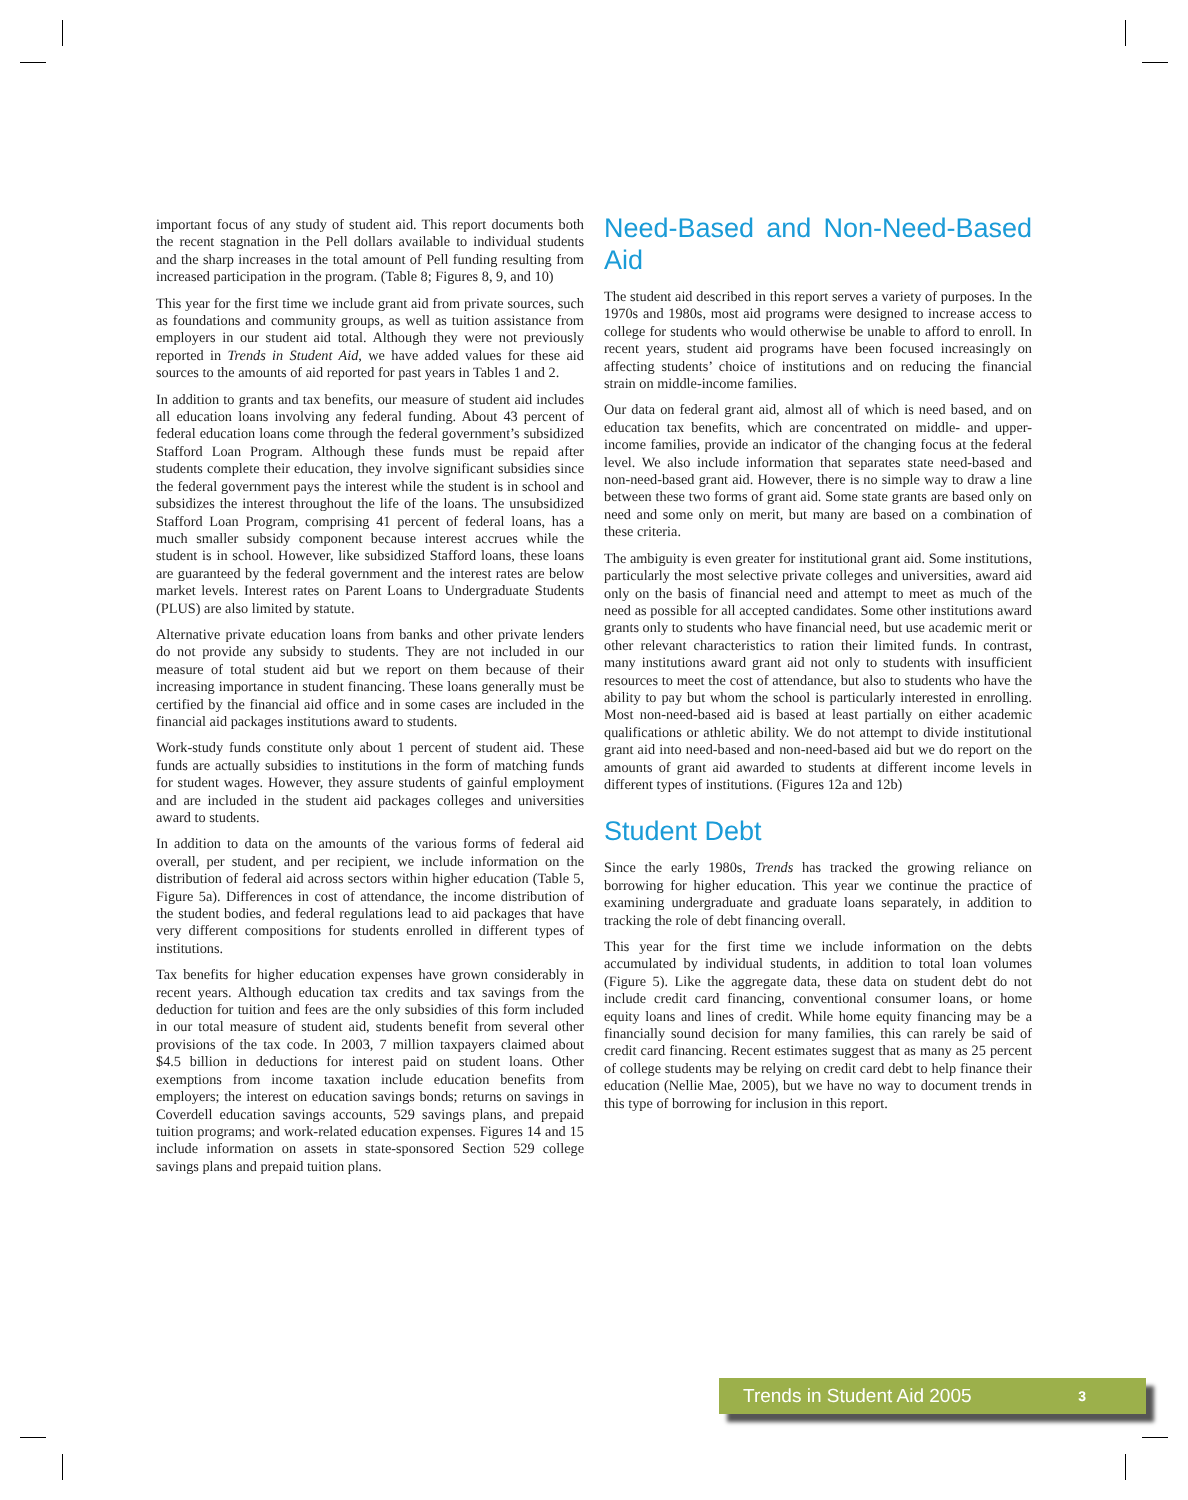important focus of any study of student aid. This report documents both the recent stagnation in the Pell dollars available to individual students and the sharp increases in the total amount of Pell funding resulting from increased participation in the program. (Table 8; Figures 8, 9, and 10)
This year for the first time we include grant aid from private sources, such as foundations and community groups, as well as tuition assistance from employers in our student aid total. Although they were not previously reported in Trends in Student Aid, we have added values for these aid sources to the amounts of aid reported for past years in Tables 1 and 2.
In addition to grants and tax benefits, our measure of student aid includes all education loans involving any federal funding. About 43 percent of federal education loans come through the federal government’s subsidized Stafford Loan Program. Although these funds must be repaid after students complete their education, they involve significant subsidies since the federal government pays the interest while the student is in school and subsidizes the interest throughout the life of the loans. The unsubsidized Stafford Loan Program, comprising 41 percent of federal loans, has a much smaller subsidy component because interest accrues while the student is in school. However, like subsidized Stafford loans, these loans are guaranteed by the federal government and the interest rates are below market levels. Interest rates on Parent Loans to Undergraduate Students (PLUS) are also limited by statute.
Alternative private education loans from banks and other private lenders do not provide any subsidy to students. They are not included in our measure of total student aid but we report on them because of their increasing importance in student financing. These loans generally must be certified by the financial aid office and in some cases are included in the financial aid packages institutions award to students.
Work-study funds constitute only about 1 percent of student aid. These funds are actually subsidies to institutions in the form of matching funds for student wages. However, they assure students of gainful employment and are included in the student aid packages colleges and universities award to students.
In addition to data on the amounts of the various forms of federal aid overall, per student, and per recipient, we include information on the distribution of federal aid across sectors within higher education (Table 5, Figure 5a). Differences in cost of attendance, the income distribution of the student bodies, and federal regulations lead to aid packages that have very different compositions for students enrolled in different types of institutions.
Tax benefits for higher education expenses have grown considerably in recent years. Although education tax credits and tax savings from the deduction for tuition and fees are the only subsidies of this form included in our total measure of student aid, students benefit from several other provisions of the tax code. In 2003, 7 million taxpayers claimed about $4.5 billion in deductions for interest paid on student loans. Other exemptions from income taxation include education benefits from employers; the interest on education savings bonds; returns on savings in Coverdell education savings accounts, 529 savings plans, and prepaid tuition programs; and work-related education expenses. Figures 14 and 15 include information on assets in state-sponsored Section 529 college savings plans and prepaid tuition plans.
Need-Based and Non-Need-Based Aid
The student aid described in this report serves a variety of purposes. In the 1970s and 1980s, most aid programs were designed to increase access to college for students who would otherwise be unable to afford to enroll. In recent years, student aid programs have been focused increasingly on affecting students’ choice of institutions and on reducing the financial strain on middle-income families.
Our data on federal grant aid, almost all of which is need based, and on education tax benefits, which are concentrated on middle- and upper-income families, provide an indicator of the changing focus at the federal level. We also include information that separates state need-based and non-need-based grant aid. However, there is no simple way to draw a line between these two forms of grant aid. Some state grants are based only on need and some only on merit, but many are based on a combination of these criteria.
The ambiguity is even greater for institutional grant aid. Some institutions, particularly the most selective private colleges and universities, award aid only on the basis of financial need and attempt to meet as much of the need as possible for all accepted candidates. Some other institutions award grants only to students who have financial need, but use academic merit or other relevant characteristics to ration their limited funds. In contrast, many institutions award grant aid not only to students with insufficient resources to meet the cost of attendance, but also to students who have the ability to pay but whom the school is particularly interested in enrolling. Most non-need-based aid is based at least partially on either academic qualifications or athletic ability. We do not attempt to divide institutional grant aid into need-based and non-need-based aid but we do report on the amounts of grant aid awarded to students at different income levels in different types of institutions. (Figures 12a and 12b)
Student Debt
Since the early 1980s, Trends has tracked the growing reliance on borrowing for higher education. This year we continue the practice of examining undergraduate and graduate loans separately, in addition to tracking the role of debt financing overall.
This year for the first time we include information on the debts accumulated by individual students, in addition to total loan volumes (Figure 5). Like the aggregate data, these data on student debt do not include credit card financing, conventional consumer loans, or home equity loans and lines of credit. While home equity financing may be a financially sound decision for many families, this can rarely be said of credit card financing. Recent estimates suggest that as many as 25 percent of college students may be relying on credit card debt to help finance their education (Nellie Mae, 2005), but we have no way to document trends in this type of borrowing for inclusion in this report.
Trends in Student Aid 2005 3